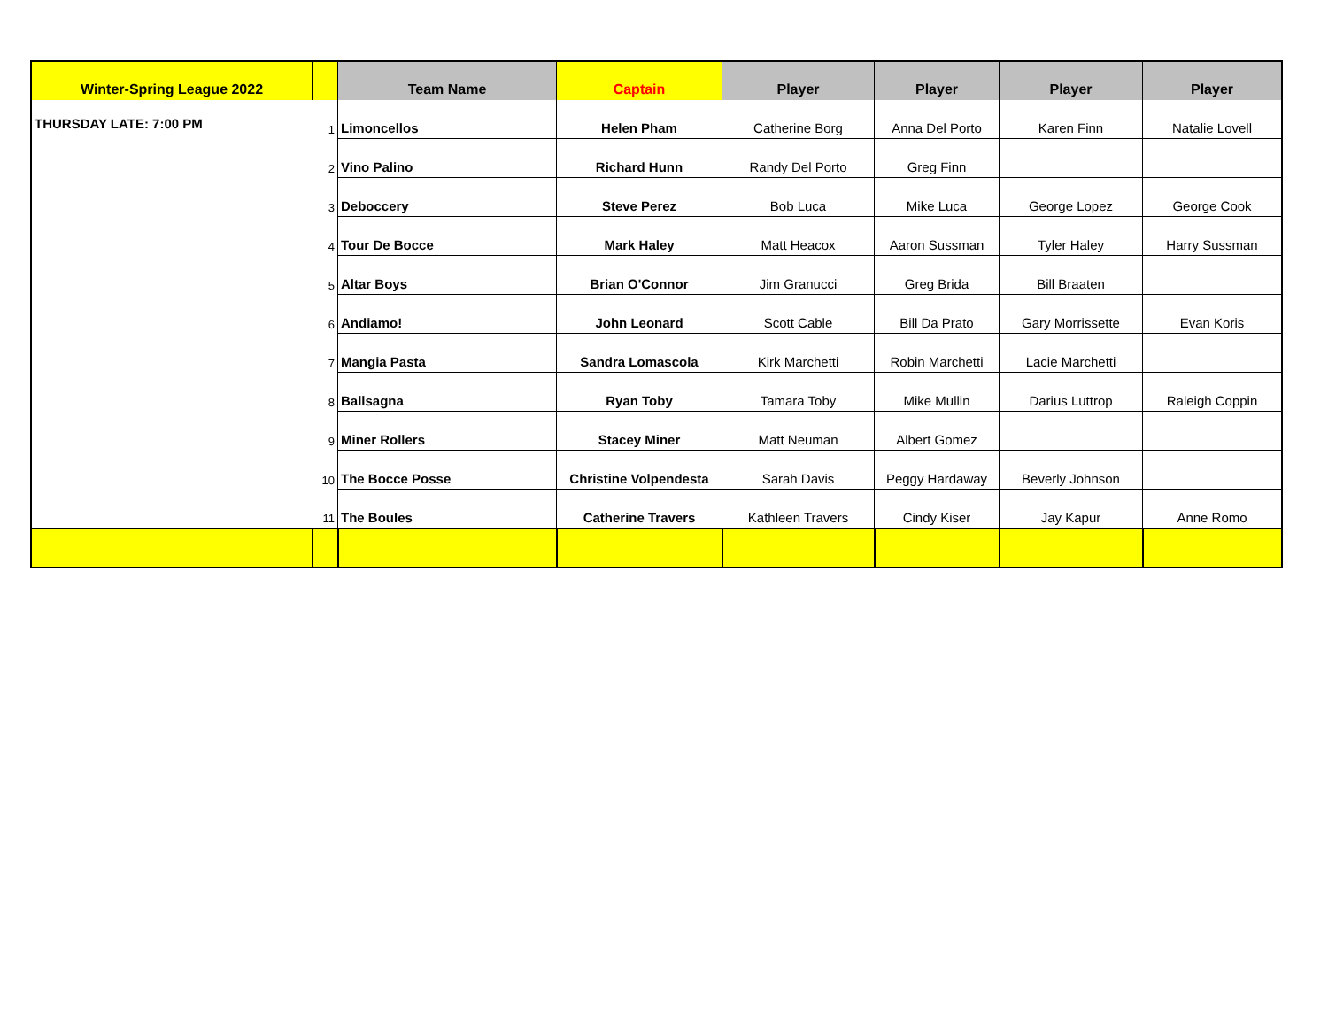| Winter-Spring League 2022 | | Team Name | Captain | Player | Player | Player | Player |
| --- | --- | --- | --- | --- | --- | --- | --- |
| THURSDAY LATE: 7:00 PM | 1 | Limoncellos | Helen Pham | Catherine Borg | Anna Del Porto | Karen Finn | Natalie Lovell |
| | 2 | Vino Palino | Richard Hunn | Randy Del Porto | Greg Finn | | |
| | 3 | Deboccery | Steve Perez | Bob Luca | Mike Luca | George Lopez | George Cook |
| | 4 | Tour De Bocce | Mark Haley | Matt Heacox | Aaron Sussman | Tyler Haley | Harry Sussman |
| | 5 | Altar Boys | Brian O'Connor | Jim Granucci | Greg Brida | Bill Braaten | |
| | 6 | Andiamo! | John Leonard | Scott Cable | Bill Da Prato | Gary Morrissette | Evan Koris |
| | 7 | Mangia Pasta | Sandra Lomascola | Kirk Marchetti | Robin Marchetti | Lacie Marchetti | |
| | 8 | Ballsagna | Ryan Toby | Tamara Toby | Mike Mullin | Darius Luttrop | Raleigh Coppin |
| | 9 | Miner Rollers | Stacey Miner | Matt Neuman | Albert Gomez | | |
| | 10 | The Bocce Posse | Christine Volpendesta | Sarah Davis | Peggy Hardaway | Beverly Johnson | |
| | 11 | The Boules | Catherine Travers | Kathleen Travers | Cindy Kiser | Jay Kapur | Anne Romo |